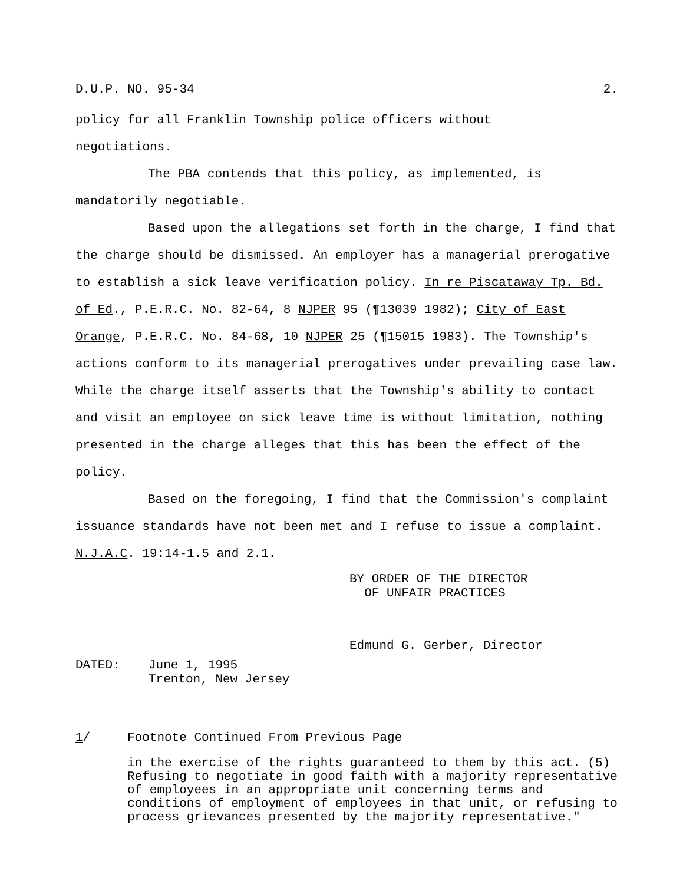D.U.P. NO. 95-34 2.
policy for all Franklin Township police officers without
negotiations.
The PBA contends that this policy, as implemented, is
mandatorily negotiable.
Based upon the allegations set forth in the charge, I find that the charge should be dismissed. An employer has a managerial prerogative to establish a sick leave verification policy. In re Piscataway Tp. Bd. of Ed., P.E.R.C. No. 82-64, 8 NJPER 95 (¶13039 1982); City of East Orange, P.E.R.C. No. 84-68, 10 NJPER 25 (¶15015 1983). The Township's actions conform to its managerial prerogatives under prevailing case law. While the charge itself asserts that the Township's ability to contact and visit an employee on sick leave time is without limitation, nothing presented in the charge alleges that this has been the effect of the policy.
Based on the foregoing, I find that the Commission's complaint issuance standards have not been met and I refuse to issue a complaint. N.J.A.C. 19:14-1.5 and 2.1.
BY ORDER OF THE DIRECTOR
OF UNFAIR PRACTICES
Edmund G. Gerber, Director
DATED: June 1, 1995
Trenton, New Jersey
1/ Footnote Continued From Previous Page
in the exercise of the rights guaranteed to them by this act. (5) Refusing to negotiate in good faith with a majority representative of employees in an appropriate unit concerning terms and conditions of employment of employees in that unit, or refusing to process grievances presented by the majority representative."